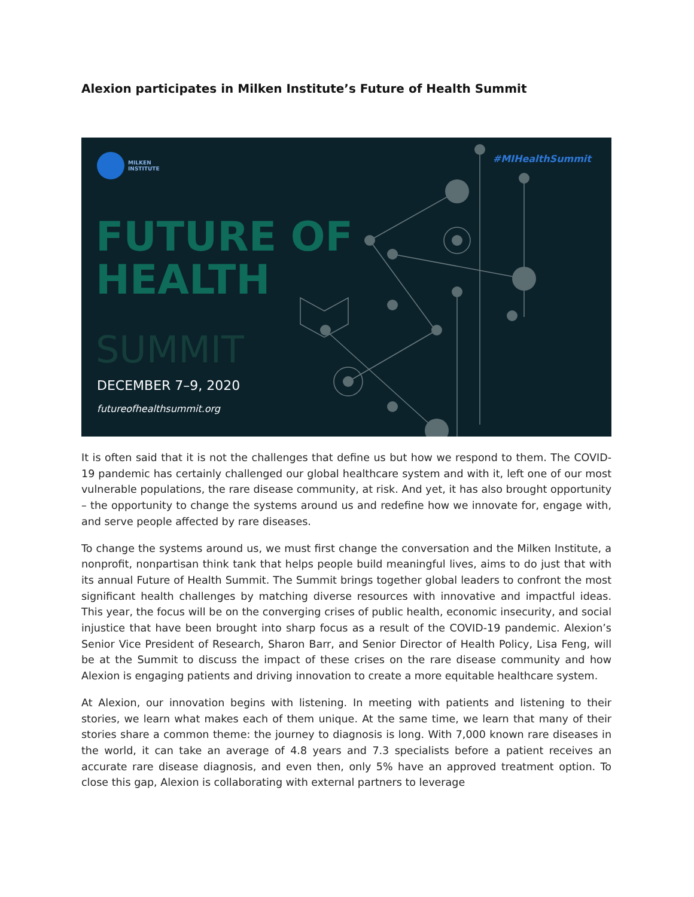Alexion participates in Milken Institute’s Future of Health Summit
MILKEN
INSTITUTE
#MIHealthSummit
FUTURE OF
HEALTH
SUMMIT
DECEMBER 7–9, 2020
futureofhealthsummit.org
It is often said that it is not the challenges that define us but how we respond to them. The COVID-19 pandemic has certainly challenged our global healthcare system and with it, left one of our most vulnerable populations, the rare disease community, at risk. And yet, it has also brought opportunity – the opportunity to change the systems around us and redefine how we innovate for, engage with, and serve people affected by rare diseases.
To change the systems around us, we must first change the conversation and the Milken Institute, a nonprofit, nonpartisan think tank that helps people build meaningful lives, aims to do just that with its annual Future of Health Summit. The Summit brings together global leaders to confront the most significant health challenges by matching diverse resources with innovative and impactful ideas. This year, the focus will be on the converging crises of public health, economic insecurity, and social injustice that have been brought into sharp focus as a result of the COVID-19 pandemic. Alexion’s Senior Vice President of Research, Sharon Barr, and Senior Director of Health Policy, Lisa Feng, will be at the Summit to discuss the impact of these crises on the rare disease community and how Alexion is engaging patients and driving innovation to create a more equitable healthcare system.
At Alexion, our innovation begins with listening. In meeting with patients and listening to their stories, we learn what makes each of them unique. At the same time, we learn that many of their stories share a common theme: the journey to diagnosis is long. With 7,000 known rare diseases in the world, it can take an average of 4.8 years and 7.3 specialists before a patient receives an accurate rare disease diagnosis, and even then, only 5% have an approved treatment option. To close this gap, Alexion is collaborating with external partners to leverage